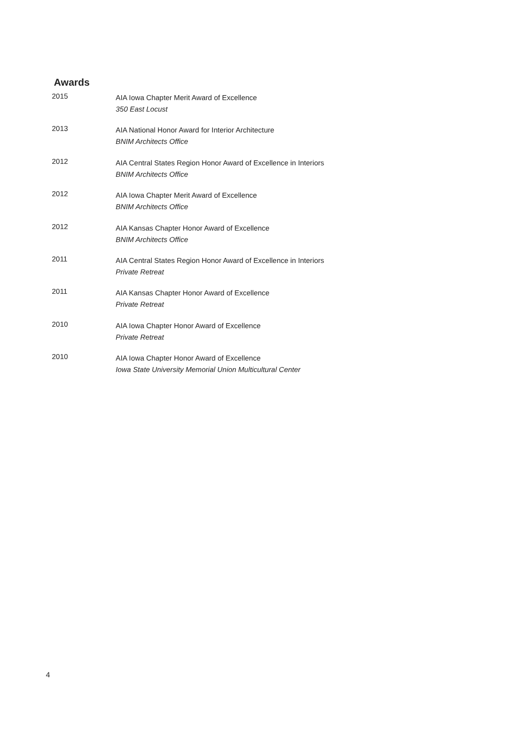Awards
2015
AIA Iowa Chapter Merit Award of Excellence
350 East Locust
2013
AIA National Honor Award for Interior Architecture
BNIM Architects Office
2012
AIA Central States Region Honor Award of Excellence in Interiors
BNIM Architects Office
2012
AIA Iowa Chapter Merit Award of Excellence
BNIM Architects Office
2012
AIA Kansas Chapter Honor Award of Excellence
BNIM Architects Office
2011
AIA Central States Region Honor Award of Excellence in Interiors
Private Retreat
2011
AIA Kansas Chapter Honor Award of Excellence
Private Retreat
2010
AIA Iowa Chapter Honor Award of Excellence
Private Retreat
2010
AIA Iowa Chapter Honor Award of Excellence
Iowa State University Memorial Union Multicultural Center
4